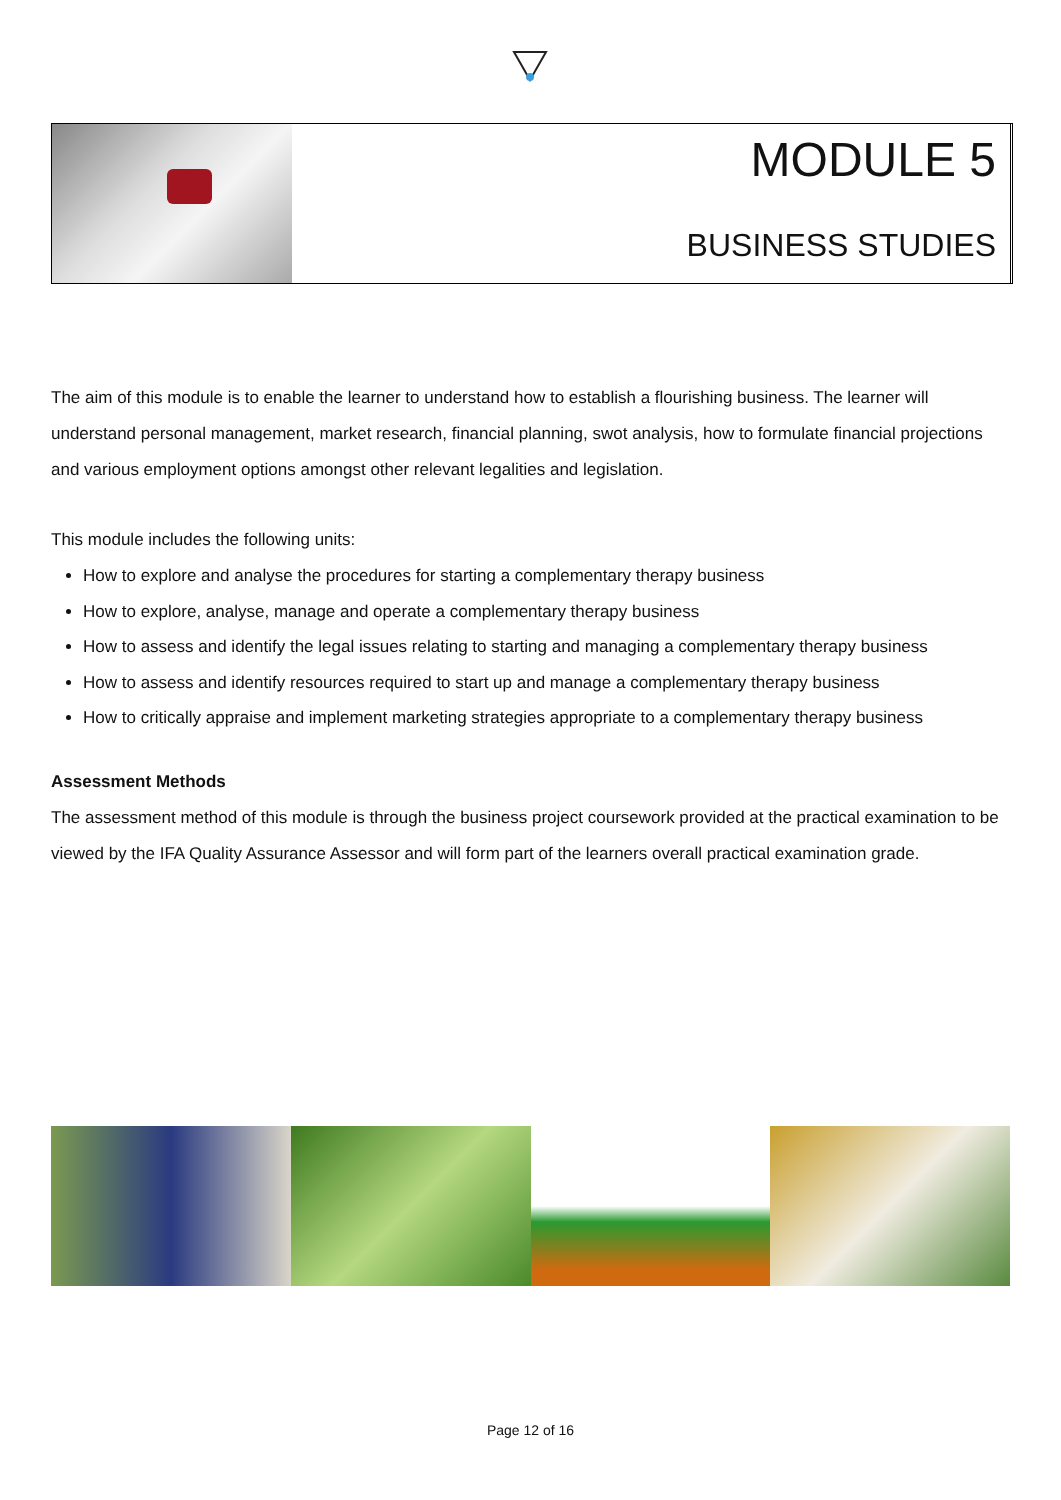MODULE 5
BUSINESS STUDIES
The aim of this module is to enable the learner to understand how to establish a flourishing business. The learner will understand personal management, market research, financial planning, swot analysis, how to formulate financial projections and various employment options amongst other relevant legalities and legislation.
This module includes the following units:
How to explore and analyse the procedures for starting a complementary therapy business
How to explore, analyse, manage and operate a complementary therapy business
How to assess and identify the legal issues relating to starting and managing a complementary therapy business
How to assess and identify resources required to start up and manage a complementary therapy business
How to critically appraise and implement marketing strategies appropriate to a complementary therapy business
Assessment Methods
The assessment method of this module is through the business project coursework provided at the practical examination to be viewed by the IFA Quality Assurance Assessor and will form part of the learners overall practical examination grade.
Page 12 of 16